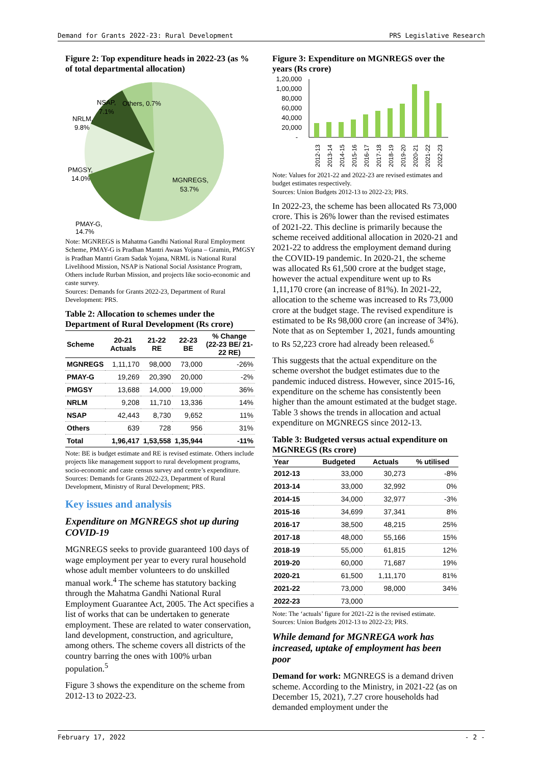Demand for Grants 2022-23: Rural Development PRS Legislative Research
Figure 2: Top expenditure heads in 2022-23 (as % of total departmental allocation)
MGNREGS,
53.7%
PMGSY,
14.0%
NRLM,
9.8%
NSAP,
7.1%
Others, 0.7%
PMAY-G,
14.7%
Note: MGNREGS is Mahatma Gandhi National Rural Employment Scheme, PMAY-G is Pradhan Mantri Awaas Yojana – Gramin, PMGSY is Pradhan Mantri Gram Sadak Yojana, NRML is National Rural Livelihood Mission, NSAP is National Social Assistance Program, Others include Rurban Mission, and projects like socio-economic and caste survey.
Sources: Demands for Grants 2022-23, Department of Rural Development: PRS.
Table 2: Allocation to schemes under the Department of Rural Development (Rs crore)
| Scheme | 20-21 Actuals | 21-22 RE | 22-23 BE | % Change (22-23 BE/ 21-22 RE) |
| --- | --- | --- | --- | --- |
| MGNREGS | 1,11,170 | 98,000 | 73,000 | -26% |
| PMAY-G | 19,269 | 20,390 | 20,000 | -2% |
| PMGSY | 13,688 | 14,000 | 19,000 | 36% |
| NRLM | 9,208 | 11,710 | 13,336 | 14% |
| NSAP | 42,443 | 8,730 | 9,652 | 11% |
| Others | 639 | 728 | 956 | 31% |
| Total | 1,96,417 | 1,53,558 | 1,35,944 | -11% |
Note: BE is budget estimate and RE is revised estimate. Others include projects like management support to rural development programs, socio-economic and caste census survey and centre’s expenditure.
Sources: Demands for Grants 2022-23, Department of Rural Development, Ministry of Rural Development; PRS.
Key issues and analysis
Expenditure on MGNREGS shot up during COVID-19
MGNREGS seeks to provide guaranteed 100 days of wage employment per year to every rural household whose adult member volunteers to do unskilled manual work.<sup>4</sup> The scheme has statutory backing through the Mahatma Gandhi National Rural Employment Guarantee Act, 2005. The Act specifies a list of works that can be undertaken to generate employment. These are related to water conservation, land development, construction, and agriculture, among others. The scheme covers all districts of the country barring the ones with 100% urban population.<sup>5</sup>
Figure 3 shows the expenditure on the scheme from 2012-13 to 2022-23.
Figure 3: Expenditure on MGNREGS over the years (Rs crore)
1,20,000
1,00,000
80,000
60,000
40,000
20,000
-
2012-13
2013-14
2014-15
2015-16
2016-17
2017-18
2018-19
2019-20
2020-21
2021-22
2022-23
Note: Values for 2021-22 and 2022-23 are revised estimates and budget estimates respectively.
Sources: Union Budgets 2012-13 to 2022-23; PRS.
In 2022-23, the scheme has been allocated Rs 73,000 crore. This is 26% lower than the revised estimates of 2021-22. This decline is primarily because the scheme received additional allocation in 2020-21 and 2021-22 to address the employment demand during the COVID-19 pandemic. In 2020-21, the scheme was allocated Rs 61,500 crore at the budget stage, however the actual expenditure went up to Rs 1,11,170 crore (an increase of 81%). In 2021-22, allocation to the scheme was increased to Rs 73,000 crore at the budget stage. The revised expenditure is estimated to be Rs 98,000 crore (an increase of 34%). Note that as on September 1, 2021, funds amounting to Rs 52,223 crore had already been released.<sup>6</sup>
This suggests that the actual expenditure on the scheme overshot the budget estimates due to the pandemic induced distress. However, since 2015-16, expenditure on the scheme has consistently been higher than the amount estimated at the budget stage. Table 3 shows the trends in allocation and actual expenditure on MGNREGS since 2012-13.
Table 3: Budgeted versus actual expenditure on MGNREGS (Rs crore)
| Year | Budgeted | Actuals | % utilised |
| --- | --- | --- | --- |
| 2012-13 | 33,000 | 30,273 | -8% |
| 2013-14 | 33,000 | 32,992 | 0% |
| 2014-15 | 34,000 | 32,977 | -3% |
| 2015-16 | 34,699 | 37,341 | 8% |
| 2016-17 | 38,500 | 48,215 | 25% |
| 2017-18 | 48,000 | 55,166 | 15% |
| 2018-19 | 55,000 | 61,815 | 12% |
| 2019-20 | 60,000 | 71,687 | 19% |
| 2020-21 | 61,500 | 1,11,170 | 81% |
| 2021-22 | 73,000 | 98,000 | 34% |
| 2022-23 | 73,000 | | |
Note: The ‘actuals’ figure for 2021-22 is the revised estimate.
Sources: Union Budgets 2012-13 to 2022-23; PRS.
While demand for MGNREGA work has increased, uptake of employment has been poor
Demand for work: MGNREGS is a demand driven scheme. According to the Ministry, in 2021-22 (as on December 15, 2021), 7.27 crore households had demanded employment under the
February 17, 2022 - 2 -